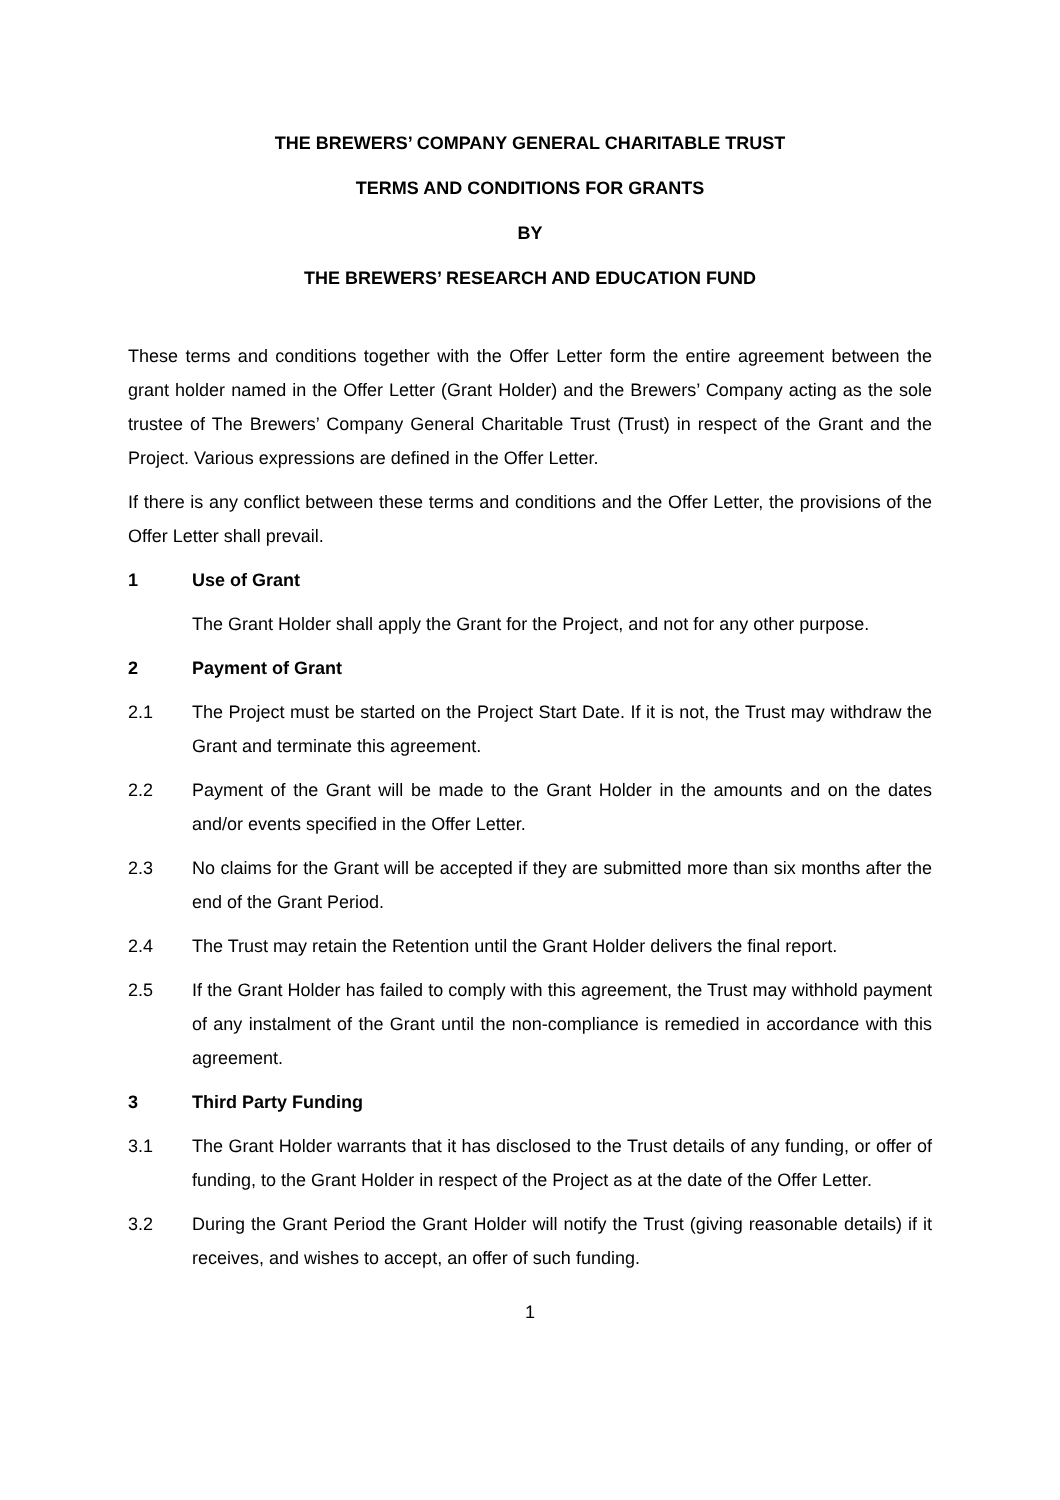THE BREWERS’ COMPANY GENERAL CHARITABLE TRUST
TERMS AND CONDITIONS FOR GRANTS
BY
THE BREWERS’ RESEARCH AND EDUCATION FUND
These terms and conditions together with the Offer Letter form the entire agreement between the grant holder named in the Offer Letter (Grant Holder) and the Brewers’ Company acting as the sole trustee of The Brewers’ Company General Charitable Trust (Trust) in respect of the Grant and the Project. Various expressions are defined in the Offer Letter.
If there is any conflict between these terms and conditions and the Offer Letter, the provisions of the Offer Letter shall prevail.
1 Use of Grant
The Grant Holder shall apply the Grant for the Project, and not for any other purpose.
2 Payment of Grant
2.1 The Project must be started on the Project Start Date. If it is not, the Trust may withdraw the Grant and terminate this agreement.
2.2 Payment of the Grant will be made to the Grant Holder in the amounts and on the dates and/or events specified in the Offer Letter.
2.3 No claims for the Grant will be accepted if they are submitted more than six months after the end of the Grant Period.
2.4 The Trust may retain the Retention until the Grant Holder delivers the final report.
2.5 If the Grant Holder has failed to comply with this agreement, the Trust may withhold payment of any instalment of the Grant until the non-compliance is remedied in accordance with this agreement.
3 Third Party Funding
3.1 The Grant Holder warrants that it has disclosed to the Trust details of any funding, or offer of funding, to the Grant Holder in respect of the Project as at the date of the Offer Letter.
3.2 During the Grant Period the Grant Holder will notify the Trust (giving reasonable details) if it receives, and wishes to accept, an offer of such funding.
1